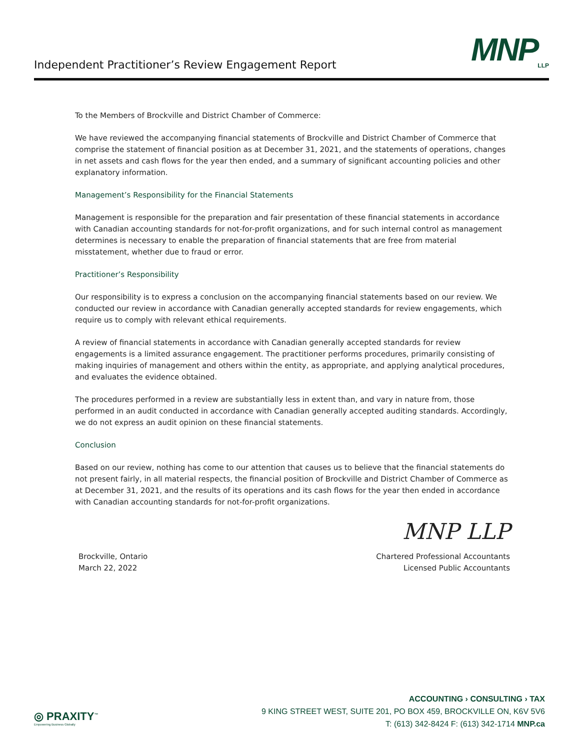Independent Practitioner’s Review Engagement Report
MNP<sub>LLP</sub>
To the Members of Brockville and District Chamber of Commerce:
We have reviewed the accompanying financial statements of Brockville and District Chamber of Commerce that comprise the statement of financial position as at December 31, 2021, and the statements of operations, changes in net assets and cash flows for the year then ended, and a summary of significant accounting policies and other explanatory information.
Management’s Responsibility for the Financial Statements
Management is responsible for the preparation and fair presentation of these financial statements in accordance with Canadian accounting standards for not-for-profit organizations, and for such internal control as management determines is necessary to enable the preparation of financial statements that are free from material misstatement, whether due to fraud or error.
Practitioner’s Responsibility
Our responsibility is to express a conclusion on the accompanying financial statements based on our review. We conducted our review in accordance with Canadian generally accepted standards for review engagements, which require us to comply with relevant ethical requirements.
A review of financial statements in accordance with Canadian generally accepted standards for review engagements is a limited assurance engagement. The practitioner performs procedures, primarily consisting of making inquiries of management and others within the entity, as appropriate, and applying analytical procedures, and evaluates the evidence obtained.
The procedures performed in a review are substantially less in extent than, and vary in nature from, those performed in an audit conducted in accordance with Canadian generally accepted auditing standards. Accordingly, we do not express an audit opinion on these financial statements.
Conclusion
Based on our review, nothing has come to our attention that causes us to believe that the financial statements do not present fairly, in all material respects, the financial position of Brockville and District Chamber of Commerce as at December 31, 2021, and the results of its operations and its cash flows for the year then ended in accordance with Canadian accounting standards for not-for-profit organizations.
MNP LLP
Brockville, Ontario
March 22, 2022
Chartered Professional Accountants
Licensed Public Accountants
◎ PRAXITY<sup>™</sup>
Empowering Business Globally
ACCOUNTING › CONSULTING › TAX
9 KING STREET WEST, SUITE 201, PO BOX 459, BROCKVILLE ON, K6V 5V6
T: (613) 342-8424 F: (613) 342-1714 MNP.ca